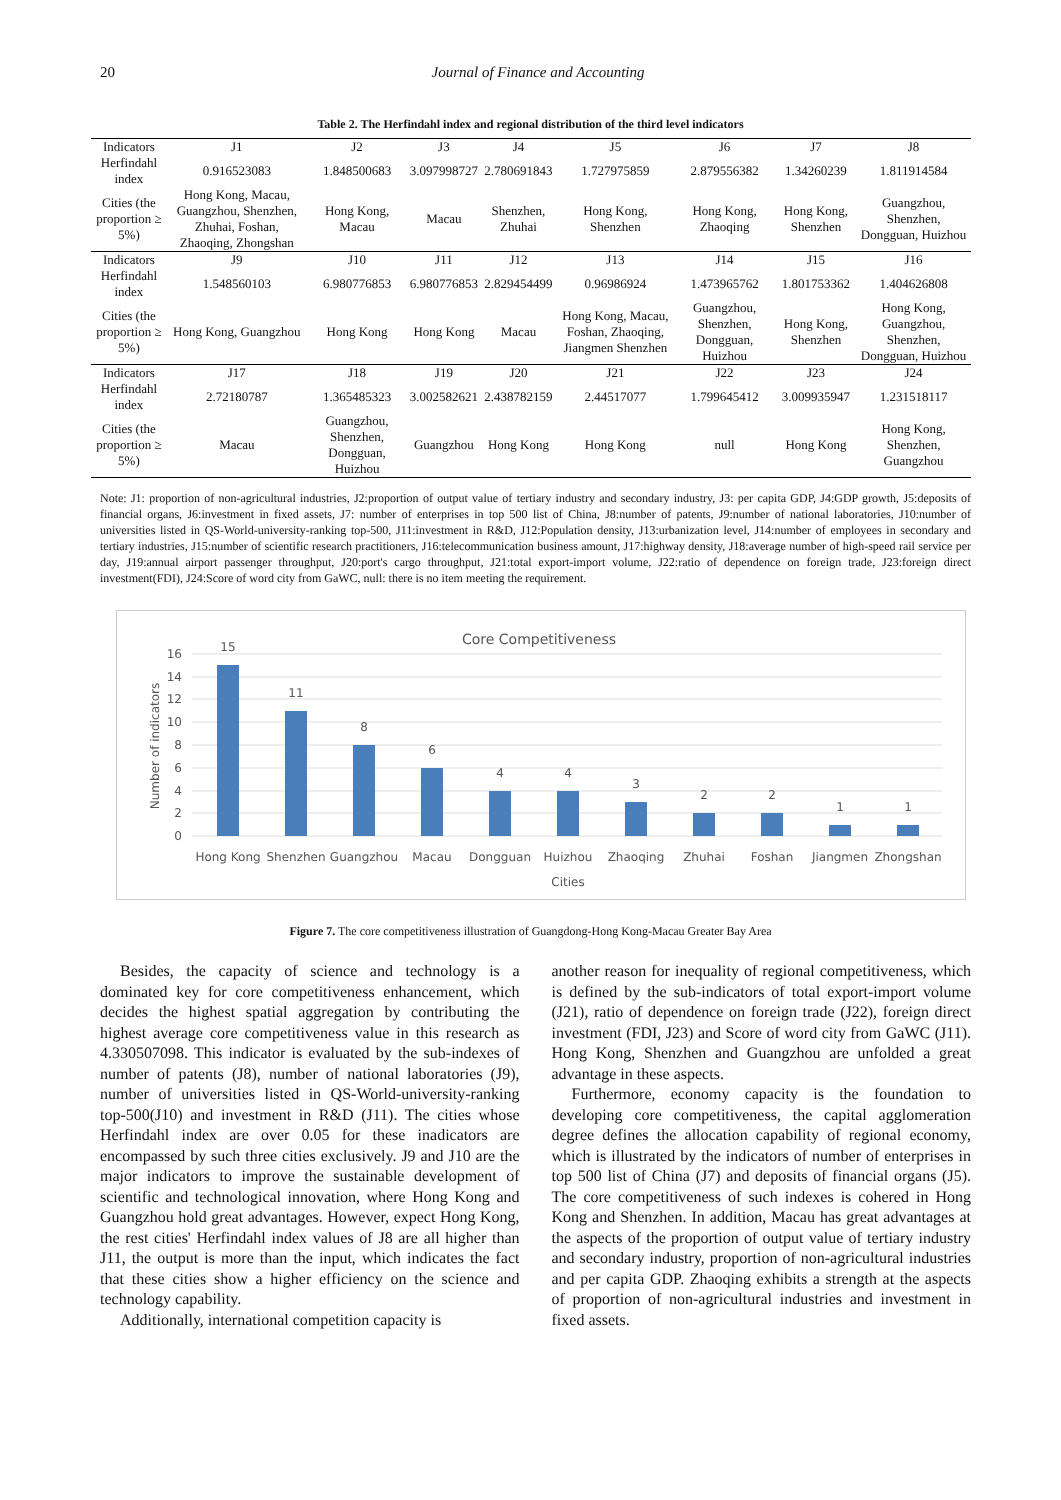20 Journal of Finance and Accounting
Table 2. The Herfindahl index and regional distribution of the third level indicators
| Indicators | J1 | J2 | J3 | J4 | J5 | J6 | J7 | J8 |
| Herfindahl index | 0.916523083 | 1.848500683 | 3.097998727 | 2.780691843 | 1.727975859 | 2.879556382 | 1.34260239 | 1.811914584 |
| Cities (the proportion ≥ 5%) | Hong Kong, Macau, Guangzhou, Shenzhen, Zhuhai, Foshan, Zhaoqing, Zhongshan | Hong Kong, Macau | Macau | Shenzhen, Zhuhai | Hong Kong, Shenzhen | Hong Kong, Zhaoqing | Hong Kong, Shenzhen | Guangzhou, Shenzhen, Dongguan, Huizhou |
| Indicators | J9 | J10 | J11 | J12 | J13 | J14 | J15 | J16 |
| Herfindahl index | 1.548560103 | 6.980776853 | 6.980776853 | 2.829454499 | 0.96986924 | 1.473965762 | 1.801753362 | 1.404626808 |
| Cities (the proportion ≥ 5%) | Hong Kong, Guangzhou | Hong Kong | Hong Kong | Macau | Hong Kong, Macau, Foshan, Zhaoqing, Jiangmen Shenzhen | Guangzhou, Shenzhen, Dongguan, Huizhou | Hong Kong, Shenzhen | Hong Kong, Guangzhou, Shenzhen, Dongguan, Huizhou |
| Indicators | J17 | J18 | J19 | J20 | J21 | J22 | J23 | J24 |
| Herfindahl index | 2.72180787 | 1.365485323 | 3.002582621 | 2.438782159 | 2.44517077 | 1.799645412 | 3.009935947 | 1.231518117 |
| Cities (the proportion ≥ 5%) | Macau | Guangzhou, Shenzhen, Dongguan, Huizhou | Guangzhou | Hong Kong | Hong Kong | null | Hong Kong | Hong Kong, Shenzhen, Guangzhou |
Note: J1: proportion of non-agricultural industries, J2:proportion of output value of tertiary industry and secondary industry, J3: per capita GDP, J4:GDP growth, J5:deposits of financial organs, J6:investment in fixed assets, J7: number of enterprises in top 500 list of China, J8:number of patents, J9:number of national laboratories, J10:number of universities listed in QS-World-university-ranking top-500, J11:investment in R&D, J12:Population density, J13:urbanization level, J14:number of employees in secondary and tertiary industries, J15:number of scientific research practitioners, J16:telecommunication business amount, J17:highway density, J18:average number of high-speed rail service per day, J19:annual airport passenger throughput, J20:port's cargo throughput, J21:total export-import volume, J22:ratio of dependence on foreign trade, J23:foreign direct investment(FDI), J24:Score of word city from GaWC, null: there is no item meeting the requirement.
Core Competitiveness
16
14
12
10
8
6
4
2
0
Number of indicators
15
11
8
6
4
4
3
2
2
1
1
Hong Kong
Shenzhen
Guangzhou
Macau
Dongguan
Huizhou
Zhaoqing
Zhuhai
Foshan
Jiangmen
Zhongshan
Cities
Figure 7. The core competitiveness illustration of Guangdong-Hong Kong-Macau Greater Bay Area
Besides, the capacity of science and technology is a dominated key for core competitiveness enhancement, which decides the highest spatial aggregation by contributing the highest average core competitiveness value in this research as 4.330507098. This indicator is evaluated by the sub-indexes of number of patents (J8), number of national laboratories (J9), number of universities listed in QS-World-university-ranking top-500(J10) and investment in R&D (J11). The cities whose Herfindahl index are over 0.05 for these inadicators are encompassed by such three cities exclusively. J9 and J10 are the major indicators to improve the sustainable development of scientific and technological innovation, where Hong Kong and Guangzhou hold great advantages. However, expect Hong Kong, the rest cities' Herfindahl index values of J8 are all higher than J11, the output is more than the input, which indicates the fact that these cities show a higher efficiency on the science and technology capability.
Additionally, international competition capacity is
another reason for inequality of regional competitiveness, which is defined by the sub-indicators of total export-import volume (J21), ratio of dependence on foreign trade (J22), foreign direct investment (FDI, J23) and Score of word city from GaWC (J11). Hong Kong, Shenzhen and Guangzhou are unfolded a great advantage in these aspects.
Furthermore, economy capacity is the foundation to developing core competitiveness, the capital agglomeration degree defines the allocation capability of regional economy, which is illustrated by the indicators of number of enterprises in top 500 list of China (J7) and deposits of financial organs (J5). The core competitiveness of such indexes is cohered in Hong Kong and Shenzhen. In addition, Macau has great advantages at the aspects of the proportion of output value of tertiary industry and secondary industry, proportion of non-agricultural industries and per capita GDP. Zhaoqing exhibits a strength at the aspects of proportion of non-agricultural industries and investment in fixed assets.